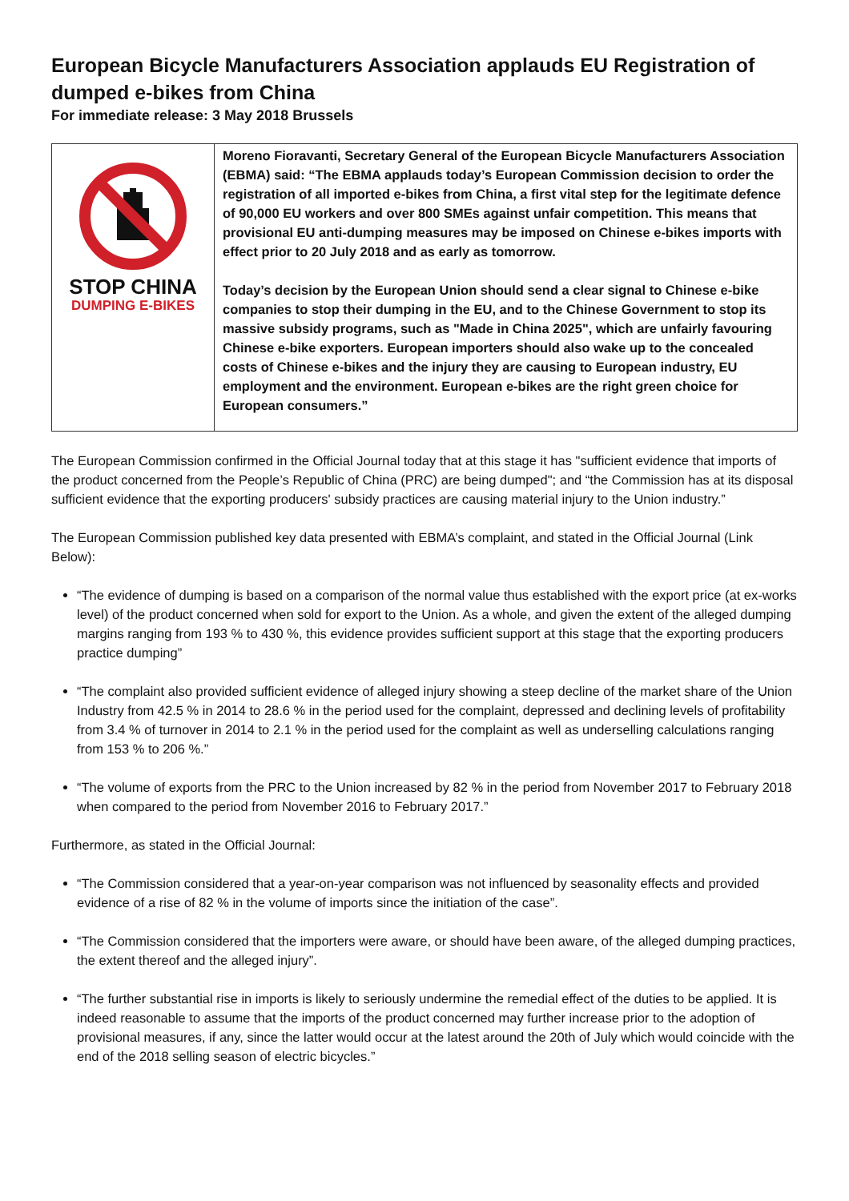European Bicycle Manufacturers Association applauds EU Registration of dumped e-bikes from China
For immediate release: 3 May 2018 Brussels
| STOP CHINA DUMPING E-BIKES | Moreno Fioravanti, Secretary General of the European Bicycle Manufacturers Association (EBMA) said: “The EBMA applauds today’s European Commission decision to order the registration of all imported e-bikes from China, a first vital step for the legitimate defence of 90,000 EU workers and over 800 SMEs against unfair competition. This means that provisional EU anti-dumping measures may be imposed on Chinese e-bikes imports with effect prior to 20 July 2018 and as early as tomorrow. Today’s decision by the European Union should send a clear signal to Chinese e-bike companies to stop their dumping in the EU, and to the Chinese Government to stop its massive subsidy programs, such as "Made in China 2025", which are unfairly favouring Chinese e-bike exporters. European importers should also wake up to the concealed costs of Chinese e-bikes and the injury they are causing to European industry, EU employment and the environment. European e-bikes are the right green choice for European consumers.” |
The European Commission confirmed in the Official Journal today that at this stage it has "sufficient evidence that imports of the product concerned from the People’s Republic of China (PRC) are being dumped"; and “the Commission has at its disposal sufficient evidence that the exporting producers' subsidy practices are causing material injury to the Union industry.”
The European Commission published key data presented with EBMA’s complaint, and stated in the Official Journal (Link Below):
“The evidence of dumping is based on a comparison of the normal value thus established with the export price (at ex-works level) of the product concerned when sold for export to the Union. As a whole, and given the extent of the alleged dumping margins ranging from 193 % to 430 %, this evidence provides sufficient support at this stage that the exporting producers practice dumping”
“The complaint also provided sufficient evidence of alleged injury showing a steep decline of the market share of the Union Industry from 42.5 % in 2014 to 28.6 % in the period used for the complaint, depressed and declining levels of profitability from 3.4 % of turnover in 2014 to 2.1 % in the period used for the complaint as well as underselling calculations ranging from 153 % to 206 %.”
“The volume of exports from the PRC to the Union increased by 82 % in the period from November 2017 to February 2018 when compared to the period from November 2016 to February 2017.”
Furthermore, as stated in the Official Journal:
“The Commission considered that a year-on-year comparison was not influenced by seasonality effects and provided evidence of a rise of 82 % in the volume of imports since the initiation of the case”.
“The Commission considered that the importers were aware, or should have been aware, of the alleged dumping practices, the extent thereof and the alleged injury”.
“The further substantial rise in imports is likely to seriously undermine the remedial effect of the duties to be applied. It is indeed reasonable to assume that the imports of the product concerned may further increase prior to the adoption of provisional measures, if any, since the latter would occur at the latest around the 20th of July which would coincide with the end of the 2018 selling season of electric bicycles.”